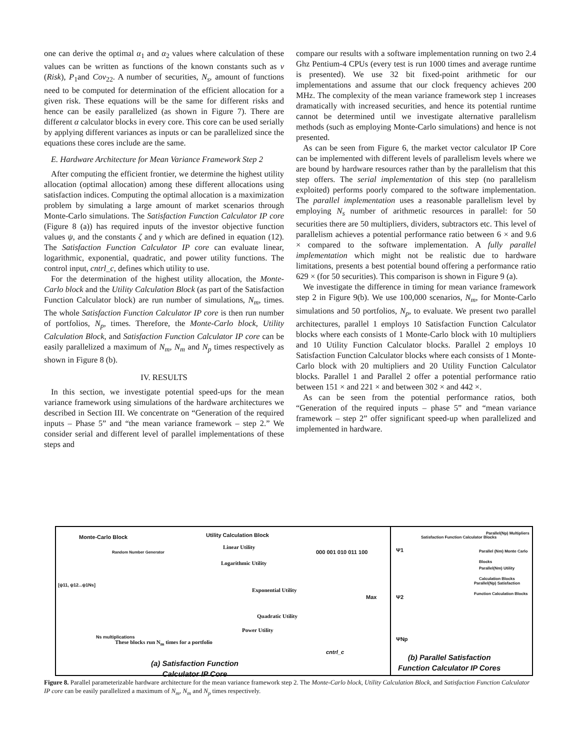one can derive the optimal α<sub>1</sub> and α<sub>2</sub> values where calculation of these values can be written as functions of the known constants such as v (Risk), P<sub>1</sub>and Cov<sub>22</sub>. A number of securities, N<sub>s</sub>, amount of functions need to be computed for determination of the efficient allocation for a given risk. These equations will be the same for different risks and hence can be easily parallelized (as shown in Figure 7). There are different α calculator blocks in every core. This core can be used serially by applying different variances as inputs or can be parallelized since the equations these cores include are the same.
E. Hardware Architecture for Mean Variance Framework Step 2
After computing the efficient frontier, we determine the highest utility allocation (optimal allocation) among these different allocations using satisfaction indices. Computing the optimal allocation is a maximization problem by simulating a large amount of market scenarios through Monte-Carlo simulations. The Satisfaction Function Calculator IP core (Figure 8 (a)) has required inputs of the investor objective function values ψ, and the constants ζ and γ which are defined in equation (12). The Satisfaction Function Calculator IP core can evaluate linear, logarithmic, exponential, quadratic, and power utility functions. The control input, cntrl_c, defines which utility to use.
For the determination of the highest utility allocation, the Monte-Carlo block and the Utility Calculation Block (as part of the Satisfaction Function Calculator block) are run number of simulations, N<sub>m</sub>, times. The whole Satisfaction Function Calculator IP core is then run number of portfolios, N<sub>p</sub>, times. Therefore, the Monte-Carlo block, Utility Calculation Block, and Satisfaction Function Calculator IP core can be easily parallelized a maximum of N<sub>m</sub>, N<sub>m</sub> and N<sub>p</sub> times respectively as shown in Figure 8 (b).
IV. RESULTS
In this section, we investigate potential speed-ups for the mean variance framework using simulations of the hardware architectures we described in Section III. We concentrate on “Generation of the required inputs – Phase 5” and “the mean variance framework – step 2.” We consider serial and different level of parallel implementations of these steps and
compare our results with a software implementation running on two 2.4 Ghz Pentium-4 CPUs (every test is run 1000 times and average runtime is presented). We use 32 bit fixed-point arithmetic for our implementations and assume that our clock frequency achieves 200 MHz. The complexity of the mean variance framework step 1 increases dramatically with increased securities, and hence its potential runtime cannot be determined until we investigate alternative parallelism methods (such as employing Monte-Carlo simulations) and hence is not presented.
As can be seen from Figure 6, the market vector calculator IP Core can be implemented with different levels of parallelism levels where we are bound by hardware resources rather than by the parallelism that this step offers. The serial implementation of this step (no parallelism exploited) performs poorly compared to the software implementation. The parallel implementation uses a reasonable parallelism level by employing N<sub>s</sub> number of arithmetic resources in parallel: for 50 securities there are 50 multipliers, dividers, subtractors etc. This level of parallelism achieves a potential performance ratio between 6 × and 9.6 × compared to the software implementation. A fully parallel implementation which might not be realistic due to hardware limitations, presents a best potential bound offering a performance ratio 629 × (for 50 securities). This comparison is shown in Figure 9 (a).
We investigate the difference in timing for mean variance framework step 2 in Figure 9(b). We use 100,000 scenarios, N<sub>m</sub>, for Monte-Carlo simulations and 50 portfolios, N<sub>p</sub>, to evaluate. We present two parallel architectures, parallel 1 employs 10 Satisfaction Function Calculator blocks where each consists of 1 Monte-Carlo block with 10 multipliers and 10 Utility Function Calculator blocks. Parallel 2 employs 10 Satisfaction Function Calculator blocks where each consists of 1 Monte-Carlo block with 20 multipliers and 20 Utility Function Calculator blocks. Parallel 1 and Parallel 2 offer a potential performance ratio between 151 × and 221 × and between 302 × and 442 ×.
As can be seen from the potential performance ratios, both “Generation of the required inputs – phase 5” and “mean variance framework – step 2” offer significant speed-up when parallelized and implemented in hardware.
Monte-Carlo Block Utility Calculation Block
Random Number Generator
Linear Utility
Logarithmic Utility
Exponential Utility
Quadratic Utility
Power Utility
[ψ11, ψ12...ψ1Ns]
Ns multiplications
These blocks run N<sub>m</sub> times for a portfolio
000 001 010 011 100
Max
cntrl_c
(a) Satisfaction Function
Calculator IP Core
Ψ1
Ψ2
ΨNp
Satisfaction Function Calculator Blocks
Parallel(Np) Multipliers
Parallel (Nm) Monte Carlo Blocks
Parallel(Nm) Utility Calculation Blocks
Parallel(Np) Satisfaction Function Calculation Blocks
(b) Parallel Satisfaction
Function Calculator IP Cores
Figure 8. Parallel parameterizable hardware architecture for the mean variance framework step 2. The Monte-Carlo block, Utility Calculation Block, and Satisfaction Function Calculator IP core can be easily parallelized a maximum of N<sub>m</sub>, N<sub>m</sub> and N<sub>p</sub> times respectively.